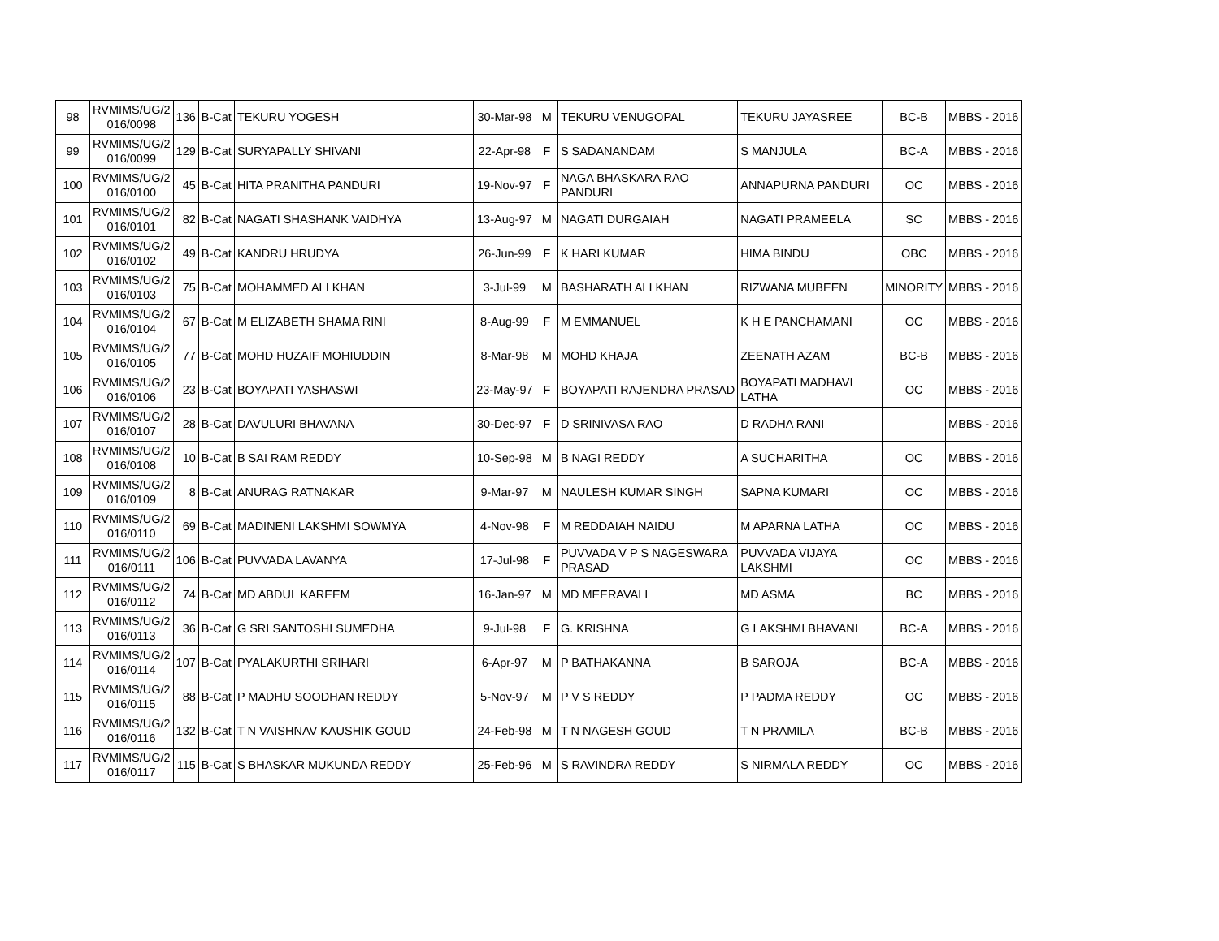| 98 | RVMIMS/UG/2 016/0098 | 136 | B-Cat | TEKURU YOGESH | 30-Mar-98 | M | TEKURU VENUGOPAL | TEKURU JAYASREE | BC-B | MBBS - 2016 |
| 99 | RVMIMS/UG/2 016/0099 | 129 | B-Cat | SURYAPALLY SHIVANI | 22-Apr-98 | F | S SADANANDAM | S MANJULA | BC-A | MBBS - 2016 |
| 100 | RVMIMS/UG/2 016/0100 | 45 | B-Cat | HITA PRANITHA PANDURI | 19-Nov-97 | F | NAGA BHASKARA RAO PANDURI | ANNAPURNA PANDURI | OC | MBBS - 2016 |
| 101 | RVMIMS/UG/2 016/0101 | 82 | B-Cat | NAGATI SHASHANK VAIDHYA | 13-Aug-97 | M | NAGATI DURGAIAH | NAGATI PRAMEELA | SC | MBBS - 2016 |
| 102 | RVMIMS/UG/2 016/0102 | 49 | B-Cat | KANDRU HRUDYA | 26-Jun-99 | F | K HARI KUMAR | HIMA BINDU | OBC | MBBS - 2016 |
| 103 | RVMIMS/UG/2 016/0103 | 75 | B-Cat | MOHAMMED ALI KHAN | 3-Jul-99 | M | BASHARATH ALI KHAN | RIZWANA MUBEEN | MINORITY | MBBS - 2016 |
| 104 | RVMIMS/UG/2 016/0104 | 67 | B-Cat | M ELIZABETH SHAMA RINI | 8-Aug-99 | F | M EMMANUEL | K H E PANCHAMANI | OC | MBBS - 2016 |
| 105 | RVMIMS/UG/2 016/0105 | 77 | B-Cat | MOHD HUZAIF MOHIUDDIN | 8-Mar-98 | M | MOHD KHAJA | ZEENATH AZAM | BC-B | MBBS - 2016 |
| 106 | RVMIMS/UG/2 016/0106 | 23 | B-Cat | BOYAPATI YASHASWI | 23-May-97 | F | BOYAPATI RAJENDRA PRASAD | BOYAPATI MADHAVI LATHA | OC | MBBS - 2016 |
| 107 | RVMIMS/UG/2 016/0107 | 28 | B-Cat | DAVULURI BHAVANA | 30-Dec-97 | F | D SRINIVASA RAO | D RADHA RANI | | MBBS - 2016 |
| 108 | RVMIMS/UG/2 016/0108 | 10 | B-Cat | B SAI RAM REDDY | 10-Sep-98 | M | B NAGI REDDY | A SUCHARITHA | OC | MBBS - 2016 |
| 109 | RVMIMS/UG/2 016/0109 | 8 | B-Cat | ANURAG RATNAKAR | 9-Mar-97 | M | NAULESH KUMAR SINGH | SAPNA KUMARI | OC | MBBS - 2016 |
| 110 | RVMIMS/UG/2 016/0110 | 69 | B-Cat | MADINENI LAKSHMI SOWMYA | 4-Nov-98 | F | M REDDAIAH NAIDU | M APARNA LATHA | OC | MBBS - 2016 |
| 111 | RVMIMS/UG/2 016/0111 | 106 | B-Cat | PUVVADA LAVANYA | 17-Jul-98 | F | PUVVADA V P S NAGESWARA PRASAD | PUVVADA VIJAYA LAKSHMI | OC | MBBS - 2016 |
| 112 | RVMIMS/UG/2 016/0112 | 74 | B-Cat | MD ABDUL KAREEM | 16-Jan-97 | M | MD MEERAVALI | MD ASMA | BC | MBBS - 2016 |
| 113 | RVMIMS/UG/2 016/0113 | 36 | B-Cat | G SRI SANTOSHI SUMEDHA | 9-Jul-98 | F | G. KRISHNA | G LAKSHMI BHAVANI | BC-A | MBBS - 2016 |
| 114 | RVMIMS/UG/2 016/0114 | 107 | B-Cat | PYALAKURTHI SRIHARI | 6-Apr-97 | M | P BATHAKANNA | B SAROJA | BC-A | MBBS - 2016 |
| 115 | RVMIMS/UG/2 016/0115 | 88 | B-Cat | P MADHU SOODHAN REDDY | 5-Nov-97 | M | P V S REDDY | P PADMA REDDY | OC | MBBS - 2016 |
| 116 | RVMIMS/UG/2 016/0116 | 132 | B-Cat | T N VAISHNAV KAUSHIK GOUD | 24-Feb-98 | M | T N NAGESH GOUD | T N PRAMILA | BC-B | MBBS - 2016 |
| 117 | RVMIMS/UG/2 016/0117 | 115 | B-Cat | S BHASKAR MUKUNDA REDDY | 25-Feb-96 | M | S RAVINDRA REDDY | S NIRMALA REDDY | OC | MBBS - 2016 |